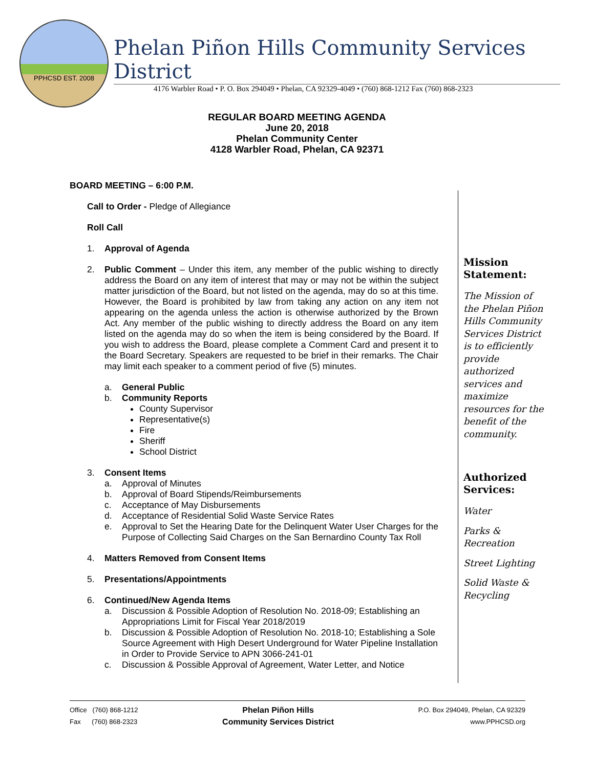PPHCSD EST. 2008
Phelan Piñon Hills Community Services District
4176 Warbler Road • P. O. Box 294049 • Phelan, CA 92329-4049 • (760) 868-1212 Fax (760) 868-2323
REGULAR BOARD MEETING AGENDA
June 20, 2018
Phelan Community Center
4128 Warbler Road, Phelan, CA 92371
BOARD MEETING – 6:00 P.M.
Call to Order - Pledge of Allegiance
Roll Call
1. Approval of Agenda
2. Public Comment – Under this item, any member of the public wishing to directly address the Board on any item of interest that may or may not be within the subject matter jurisdiction of the Board, but not listed on the agenda, may do so at this time. However, the Board is prohibited by law from taking any action on any item not appearing on the agenda unless the action is otherwise authorized by the Brown Act. Any member of the public wishing to directly address the Board on any item listed on the agenda may do so when the item is being considered by the Board. If you wish to address the Board, please complete a Comment Card and present it to the Board Secretary. Speakers are requested to be brief in their remarks. The Chair may limit each speaker to a comment period of five (5) minutes.
a. General Public
b. Community Reports
County Supervisor
Representative(s)
Fire
Sheriff
School District
3. Consent Items
a. Approval of Minutes
b. Approval of Board Stipends/Reimbursements
c. Acceptance of May Disbursements
d. Acceptance of Residential Solid Waste Service Rates
e. Approval to Set the Hearing Date for the Delinquent Water User Charges for the Purpose of Collecting Said Charges on the San Bernardino County Tax Roll
4. Matters Removed from Consent Items
5. Presentations/Appointments
6. Continued/New Agenda Items
a. Discussion & Possible Adoption of Resolution No. 2018-09; Establishing an Appropriations Limit for Fiscal Year 2018/2019
b. Discussion & Possible Adoption of Resolution No. 2018-10; Establishing a Sole Source Agreement with High Desert Underground for Water Pipeline Installation in Order to Provide Service to APN 3066-241-01
c. Discussion & Possible Approval of Agreement, Water Letter, and Notice
Mission Statement:
The Mission of the Phelan Piñon Hills Community Services District is to efficiently provide authorized services and maximize resources for the benefit of the community.
Authorized Services:
Water
Parks & Recreation
Street Lighting
Solid Waste & Recycling
Office (760) 868-1212
Fax (760) 868-2323
Phelan Piñon Hills
Community Services District
P.O. Box 294049, Phelan, CA 92329
www.PPHCSD.org